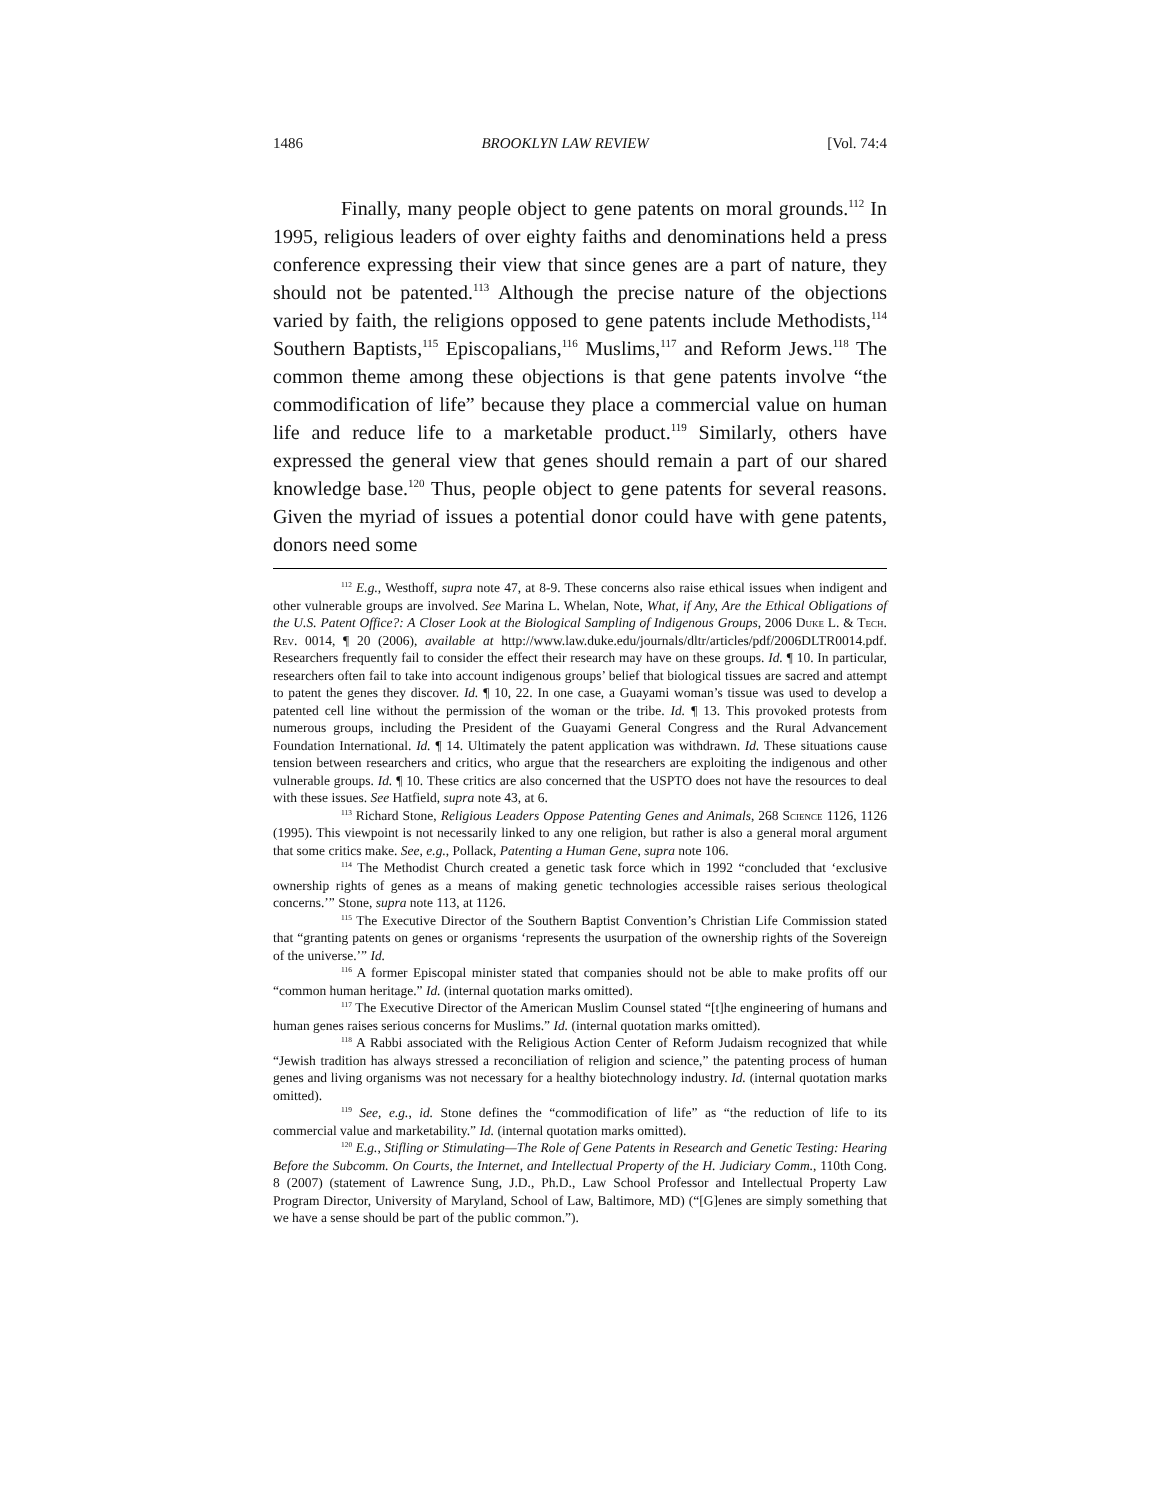1486 BROOKLYN LAW REVIEW [Vol. 74:4
Finally, many people object to gene patents on moral grounds.<sup>112</sup> In 1995, religious leaders of over eighty faiths and denominations held a press conference expressing their view that since genes are a part of nature, they should not be patented.<sup>113</sup> Although the precise nature of the objections varied by faith, the religions opposed to gene patents include Methodists,<sup>114</sup> Southern Baptists,<sup>115</sup> Episcopalians,<sup>116</sup> Muslims,<sup>117</sup> and Reform Jews.<sup>118</sup> The common theme among these objections is that gene patents involve “the commodification of life” because they place a commercial value on human life and reduce life to a marketable product.<sup>119</sup> Similarly, others have expressed the general view that genes should remain a part of our shared knowledge base.<sup>120</sup> Thus, people object to gene patents for several reasons. Given the myriad of issues a potential donor could have with gene patents, donors need some
<sup>112</sup> E.g., Westhoff, supra note 47, at 8-9. These concerns also raise ethical issues when indigent and other vulnerable groups are involved. See Marina L. Whelan, Note, What, if Any, Are the Ethical Obligations of the U.S. Patent Office?: A Closer Look at the Biological Sampling of Indigenous Groups, 2006 Duke L. & Tech. Rev. 0014, ¶ 20 (2006), available at http://www.law.duke.edu/journals/dltr/articles/pdf/2006DLTR0014.pdf. Researchers frequently fail to consider the effect their research may have on these groups. Id. ¶ 10. In particular, researchers often fail to take into account indigenous groups’ belief that biological tissues are sacred and attempt to patent the genes they discover. Id. ¶ 10, 22. In one case, a Guayami woman’s tissue was used to develop a patented cell line without the permission of the woman or the tribe. Id. ¶ 13. This provoked protests from numerous groups, including the President of the Guayami General Congress and the Rural Advancement Foundation International. Id. ¶ 14. Ultimately the patent application was withdrawn. Id. These situations cause tension between researchers and critics, who argue that the researchers are exploiting the indigenous and other vulnerable groups. Id. ¶ 10. These critics are also concerned that the USPTO does not have the resources to deal with these issues. See Hatfield, supra note 43, at 6.
<sup>113</sup> Richard Stone, Religious Leaders Oppose Patenting Genes and Animals, 268 Science 1126, 1126 (1995). This viewpoint is not necessarily linked to any one religion, but rather is also a general moral argument that some critics make. See, e.g., Pollack, Patenting a Human Gene, supra note 106.
<sup>114</sup> The Methodist Church created a genetic task force which in 1992 “concluded that ‘exclusive ownership rights of genes as a means of making genetic technologies accessible raises serious theological concerns.’” Stone, supra note 113, at 1126.
<sup>115</sup> The Executive Director of the Southern Baptist Convention’s Christian Life Commission stated that “granting patents on genes or organisms ‘represents the usurpation of the ownership rights of the Sovereign of the universe.’” Id.
<sup>116</sup> A former Episcopal minister stated that companies should not be able to make profits off our “common human heritage.” Id. (internal quotation marks omitted).
<sup>117</sup> The Executive Director of the American Muslim Counsel stated “[t]he engineering of humans and human genes raises serious concerns for Muslims.” Id. (internal quotation marks omitted).
<sup>118</sup> A Rabbi associated with the Religious Action Center of Reform Judaism recognized that while “Jewish tradition has always stressed a reconciliation of religion and science,” the patenting process of human genes and living organisms was not necessary for a healthy biotechnology industry. Id. (internal quotation marks omitted).
<sup>119</sup> See, e.g., id. Stone defines the “commodification of life” as “the reduction of life to its commercial value and marketability.” Id. (internal quotation marks omitted).
<sup>120</sup> E.g., Stifling or Stimulating—The Role of Gene Patents in Research and Genetic Testing: Hearing Before the Subcomm. On Courts, the Internet, and Intellectual Property of the H. Judiciary Comm., 110th Cong. 8 (2007) (statement of Lawrence Sung, J.D., Ph.D., Law School Professor and Intellectual Property Law Program Director, University of Maryland, School of Law, Baltimore, MD) (“[G]enes are simply something that we have a sense should be part of the public common.”).